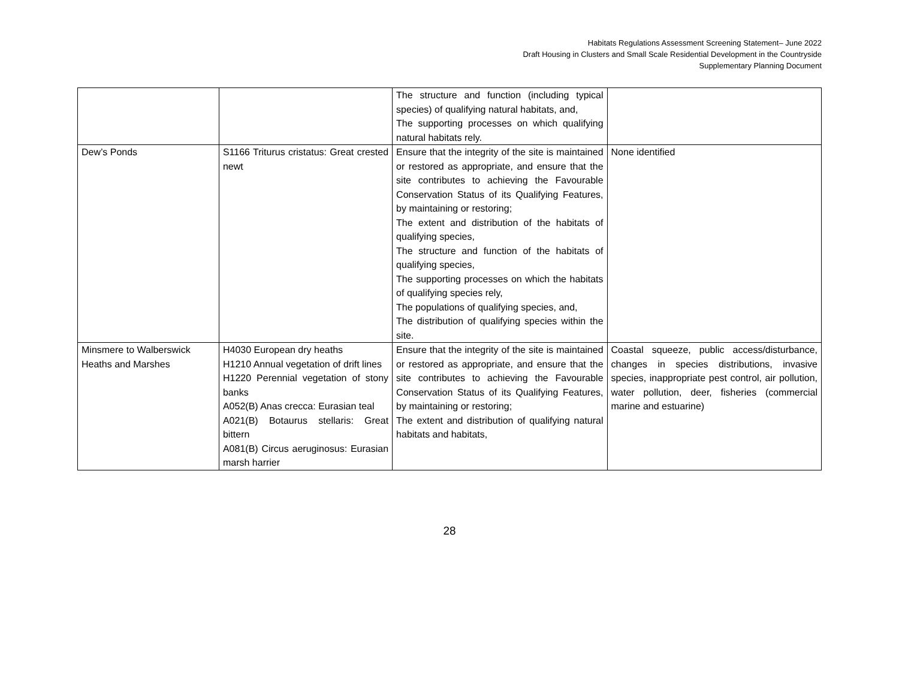Habitats Regulations Assessment Screening Statement– June 2022
Draft Housing in Clusters and Small Scale Residential Development in the Countryside
Supplementary Planning Document
| | | The structure and function (including typical species) of qualifying natural habitats, and, The supporting processes on which qualifying natural habitats rely. | |
| Dew’s Ponds | S1166 Triturus cristatus: Great crested newt | Ensure that the integrity of the site is maintained or restored as appropriate, and ensure that the site contributes to achieving the Favourable Conservation Status of its Qualifying Features, by maintaining or restoring; The extent and distribution of the habitats of qualifying species, The structure and function of the habitats of qualifying species, The supporting processes on which the habitats of qualifying species rely, The populations of qualifying species, and, The distribution of qualifying species within the site. | None identified |
| Minsmere to Walberswick Heaths and Marshes | H4030 European dry heaths H1210 Annual vegetation of drift lines H1220 Perennial vegetation of stony banks A052(B) Anas crecca: Eurasian teal A021(B) Botaurus stellaris: Great bittern A081(B) Circus aeruginosus: Eurasian marsh harrier | Ensure that the integrity of the site is maintained or restored as appropriate, and ensure that the site contributes to achieving the Favourable Conservation Status of its Qualifying Features, by maintaining or restoring; The extent and distribution of qualifying natural habitats and habitats, | Coastal squeeze, public access/disturbance, changes in species distributions, invasive species, inappropriate pest control, air pollution, water pollution, deer, fisheries (commercial marine and estuarine) |
28